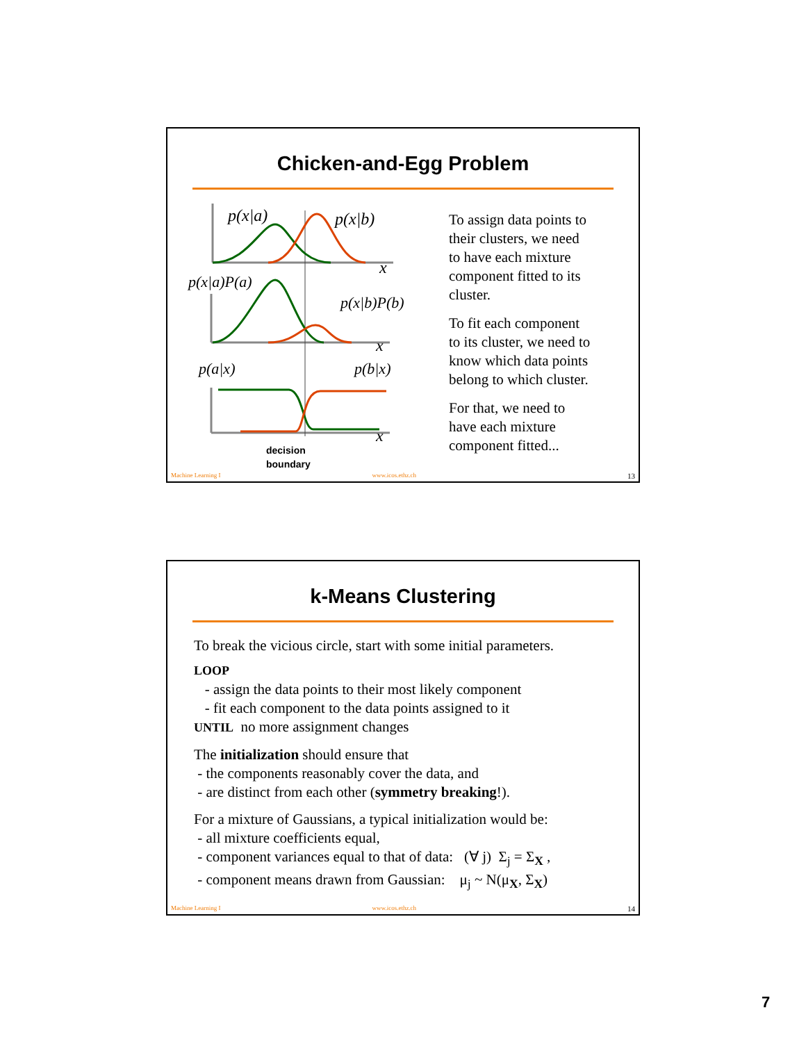Chicken-and-Egg Problem
p(x|a)
p(x|b)
x
p(x|a)P(a)
p(x|b)P(b)
x
p(a|x)
p(b|x)
x
decision
To assign data points to
their clusters, we need
to have each mixture
component fitted to its
cluster.
To fit each component
to its cluster, we need to
know which data points
belong to which cluster.
For that, we need to
have each mixture
component fitted...
boundary
Machine Learning I www.icos.ethz.ch 13
k-Means Clustering
To break the vicious circle, start with some initial parameters.
LOOP
- assign the data points to their most likely component
- fit each component to the data points assigned to it
UNTIL no more assignment changes
The initialization should ensure that
- the components reasonably cover the data, and
- are distinct from each other (symmetry breaking!).
For a mixture of Gaussians, a typical initialization would be:
- all mixture coefficients equal,
- component variances equal to that of data: (∀ j) Σ<sub>j</sub> = Σ<sub>X</sub> ,
- component means drawn from Gaussian: μ<sub>j</sub> ~ N(μ<sub>X</sub>, Σ<sub>X</sub>)
Machine Learning I www.icos.ethz.ch 14
7